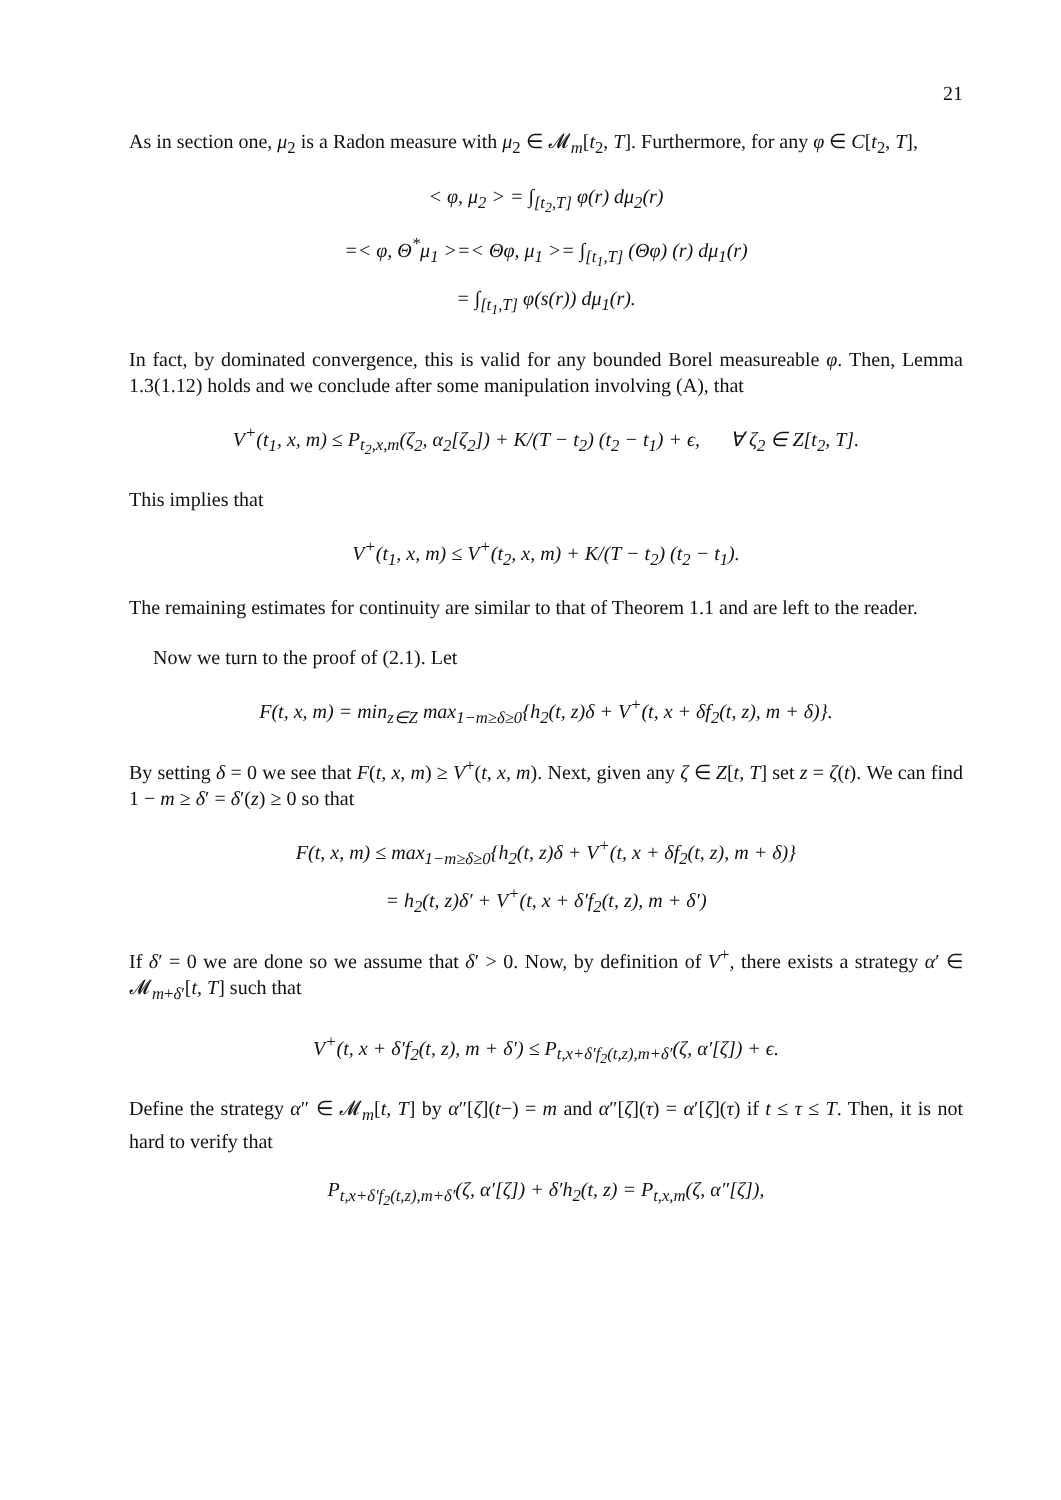21
As in section one, μ<sub>2</sub> is a Radon measure with μ<sub>2</sub> ∈ 𝓜<sub>m</sub>[t<sub>2</sub>, T]. Furthermore, for any φ ∈ C[t<sub>2</sub>, T],
< φ, μ<sub>2</sub> > = ∫<sub>[t<sub>2</sub>,T]</sub> φ(r) dμ<sub>2</sub>(r)
=< φ, Θ<sup>*</sup>μ<sub>1</sub> >=< Θφ, μ<sub>1</sub> >= ∫<sub>[t<sub>1</sub>,T]</sub> (Θφ) (r) dμ<sub>1</sub>(r)
= ∫<sub>[t<sub>1</sub>,T]</sub> φ(s(r)) dμ<sub>1</sub>(r).
In fact, by dominated convergence, this is valid for any bounded Borel measureable φ. Then, Lemma 1.3(1.12) holds and we conclude after some manipulation involving (A), that
V<sup>+</sup>(t<sub>1</sub>, x, m) ≤ P<sub>t<sub>2</sub>,x,m</sub>(ζ<sub>2</sub>, α<sub>2</sub>[ζ<sub>2</sub>]) + K/(T − t<sub>2</sub>) (t<sub>2</sub> − t<sub>1</sub>) + ϵ, ∀ ζ<sub>2</sub> ∈ Z[t<sub>2</sub>, T].
This implies that
V<sup>+</sup>(t<sub>1</sub>, x, m) ≤ V<sup>+</sup>(t<sub>2</sub>, x, m) + K/(T − t<sub>2</sub>) (t<sub>2</sub> − t<sub>1</sub>).
The remaining estimates for continuity are similar to that of Theorem 1.1 and are left to the reader.
Now we turn to the proof of (2.1). Let
F(t, x, m) = min<sub>z∈Z</sub> max<sub>1−m≥δ≥0</sub>{h<sub>2</sub>(t, z)δ + V<sup>+</sup>(t, x + δf<sub>2</sub>(t, z), m + δ)}.
By setting δ = 0 we see that F(t, x, m) ≥ V<sup>+</sup>(t, x, m). Next, given any ζ ∈ Z[t, T] set z = ζ(t). We can find 1 − m ≥ δ′ = δ′(z) ≥ 0 so that
F(t, x, m) ≤ max<sub>1−m≥δ≥0</sub>{h<sub>2</sub>(t, z)δ + V<sup>+</sup>(t, x + δf<sub>2</sub>(t, z), m + δ)}
= h<sub>2</sub>(t, z)δ′ + V<sup>+</sup>(t, x + δ′f<sub>2</sub>(t, z), m + δ′)
If δ′ = 0 we are done so we assume that δ′ > 0. Now, by definition of V<sup>+</sup>, there exists a strategy α′ ∈ 𝓜<sub>m+δ′</sub>[t, T] such that
V<sup>+</sup>(t, x + δ′f<sub>2</sub>(t, z), m + δ′) ≤ P<sub>t,x+δ′f<sub>2</sub>(t,z),m+δ′</sub>(ζ, α′[ζ]) + ϵ.
Define the strategy α″ ∈ 𝓜<sub>m</sub>[t, T] by α″[ζ](t−) = m and α″[ζ](τ) = α′[ζ](τ) if t ≤ τ ≤ T. Then, it is not hard to verify that
P<sub>t,x+δ′f<sub>2</sub>(t,z),m+δ′</sub>(ζ, α′[ζ]) + δ′h<sub>2</sub>(t, z) = P<sub>t,x,m</sub>(ζ, α″[ζ]),